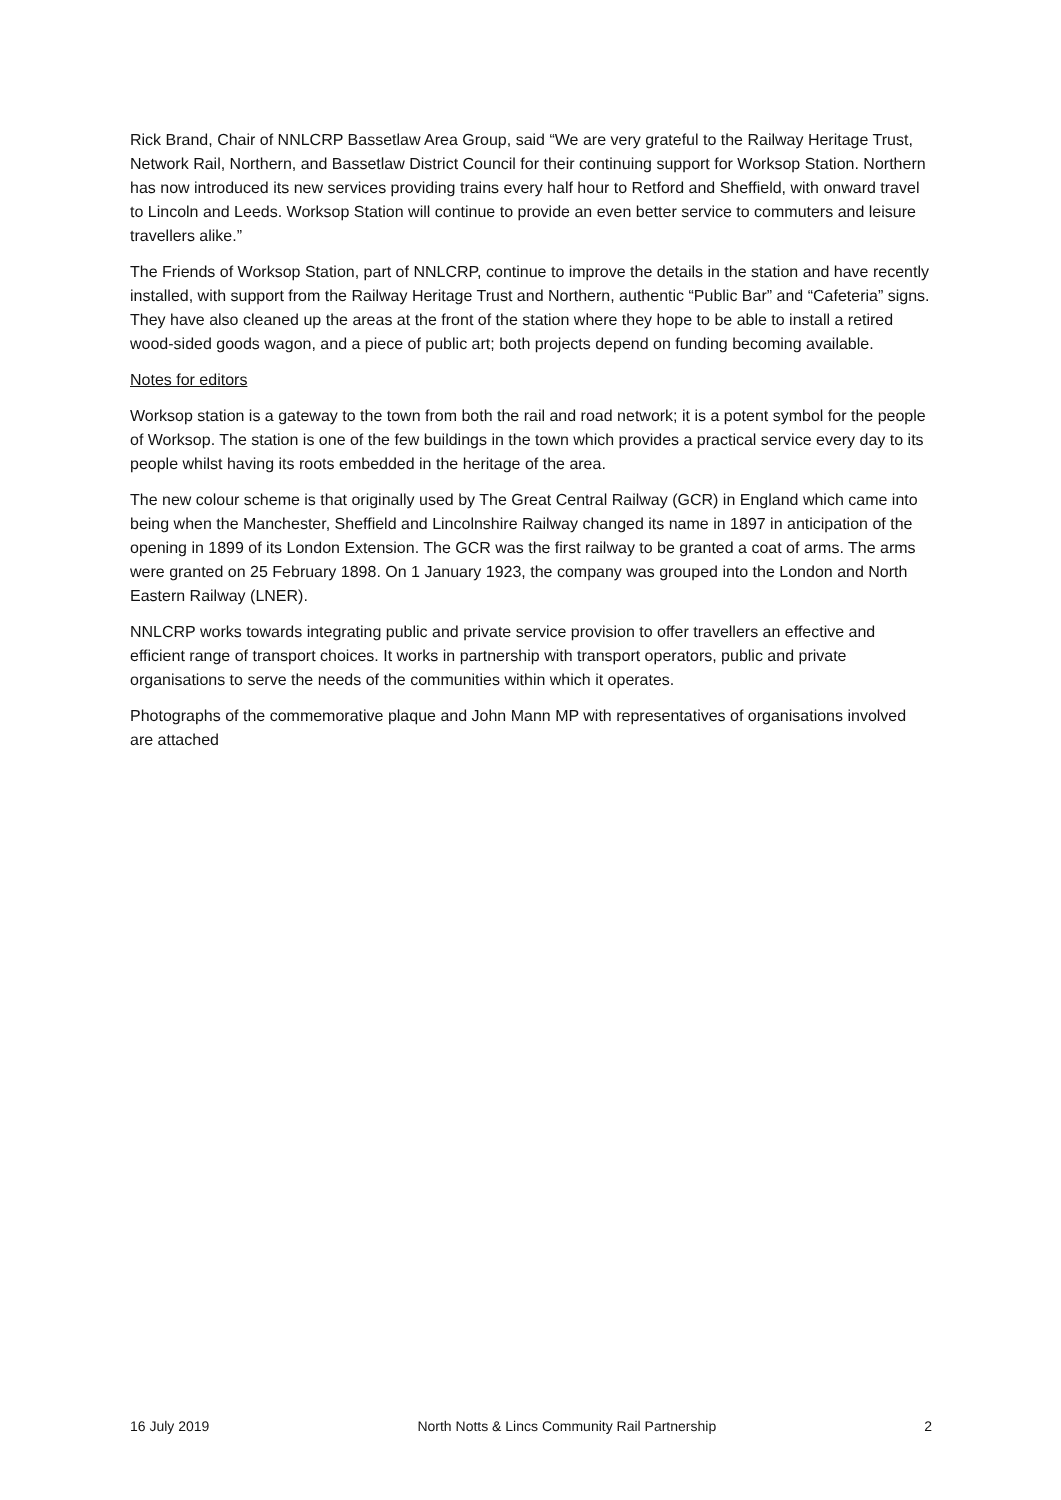Rick Brand, Chair of NNLCRP Bassetlaw Area Group, said “We are very grateful to the Railway Heritage Trust, Network Rail, Northern, and Bassetlaw District Council for their continuing support for Worksop Station. Northern has now introduced its new services providing trains every half hour to Retford and Sheffield, with onward travel to Lincoln and Leeds. Worksop Station will continue to provide an even better service to commuters and leisure travellers alike.”
The Friends of Worksop Station, part of NNLCRP, continue to improve the details in the station and have recently installed, with support from the Railway Heritage Trust and Northern, authentic “Public Bar” and “Cafeteria” signs. They have also cleaned up the areas at the front of the station where they hope to be able to install a retired wood-sided goods wagon, and a piece of public art; both projects depend on funding becoming available.
Notes for editors
Worksop station is a gateway to the town from both the rail and road network; it is a potent symbol for the people of Worksop. The station is one of the few buildings in the town which provides a practical service every day to its people whilst having its roots embedded in the heritage of the area.
The new colour scheme is that originally used by The Great Central Railway (GCR) in England which came into being when the Manchester, Sheffield and Lincolnshire Railway changed its name in 1897 in anticipation of the opening in 1899 of its London Extension. The GCR was the first railway to be granted a coat of arms. The arms were granted on 25 February 1898. On 1 January 1923, the company was grouped into the London and North Eastern Railway (LNER).
NNLCRP works towards integrating public and private service provision to offer travellers an effective and efficient range of transport choices. It works in partnership with transport operators, public and private organisations to serve the needs of the communities within which it operates.
Photographs of the commemorative plaque and John Mann MP with representatives of organisations involved are attached
16 July 2019 North Notts & Lincs Community Rail Partnership 2